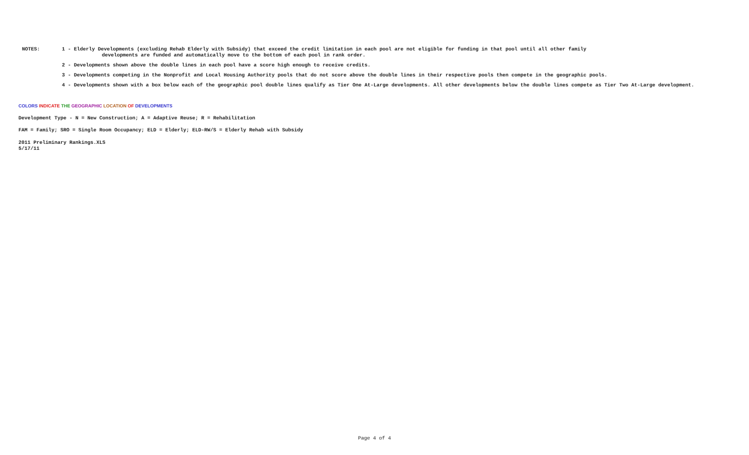NOTES: 1 - Elderly Developments (excluding Rehab Elderly with Subsidy) that exceed the credit limitation in each pool are not eligible for funding in that pool until all other family
developments are funded and automatically move to the bottom of each pool in rank order.
2 - Developments shown above the double lines in each pool have a score high enough to receive credits.
3 - Developments competing in the Nonprofit and Local Housing Authority pools that do not score above the double lines in their respective pools then compete in the geographic pools.
4 - Developments shown with a box below each of the geographic pool double lines qualify as Tier One At-Large developments. All other developments below the double lines compete as Tier Two At-Large development.
COLORS INDICATE THE GEOGRAPHIC LOCATION OF DEVELOPMENTS
Development Type - N = New Construction; A = Adaptive Reuse; R = Rehabilitation
FAM = Family; SRO = Single Room Occupancy; ELD = Elderly; ELD-RW/S = Elderly Rehab with Subsidy
2011 Preliminary Rankings.XLS
5/17/11
Page 4 of 4